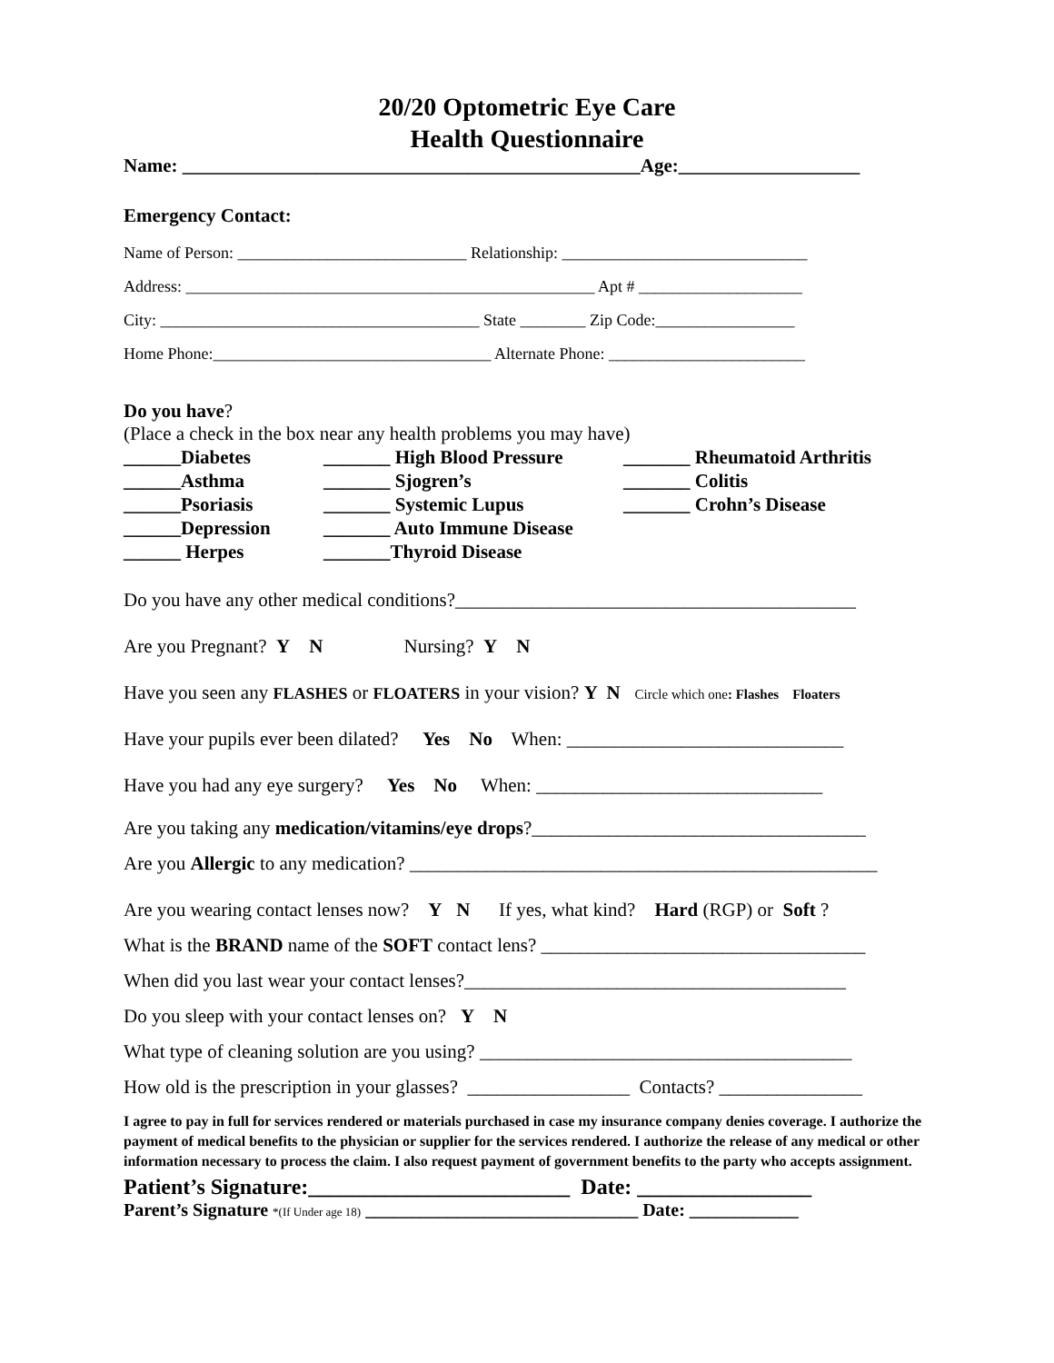20/20 Optometric Eye Care
Health Questionnaire
Name: ________________________________________________Age:___________________
Emergency Contact:
Name of Person: ____________________________ Relationship: ______________________________
Address: __________________________________________________ Apt # ____________________
City: _______________________________________ State ________ Zip Code:_________________
Home Phone:__________________________________ Alternate Phone: ________________________
Do you have?
(Place a check in the box near any health problems you may have)
______Diabetes
_______ High Blood Pressure
_______ Rheumatoid Arthritis
______Asthma
_______ Sjogren’s
_______ Colitis
______Psoriasis
_______ Systemic Lupus
_______ Crohn’s Disease
______Depression
_______ Auto Immune Disease
______ Herpes
_______Thyroid Disease
Do you have any other medical conditions?__________________________________________
Are you Pregnant? Y N Nursing? Y N
Have you seen any FLASHES or FLOATERS in your vision? Y N Circle which one: Flashes Floaters
Have your pupils ever been dilated? Yes No When: _____________________________
Have you had any eye surgery? Yes No When: ______________________________
Are you taking any medication/vitamins/eye drops?___________________________________
Are you Allergic to any medication? _________________________________________________
Are you wearing contact lenses now? Y N If yes, what kind? Hard (RGP) or Soft ?
What is the BRAND name of the SOFT contact lens? __________________________________
When did you last wear your contact lenses?________________________________________
Do you sleep with your contact lenses on? Y N
What type of cleaning solution are you using? _______________________________________
How old is the prescription in your glasses? _________________ Contacts? _______________
I agree to pay in full for services rendered or materials purchased in case my insurance company denies coverage. I authorize the payment of medical benefits to the physician or supplier for the services rendered. I authorize the release of any medical or other information necessary to process the claim. I also request payment of government benefits to the party who accepts assignment.
Patient’s Signature:________________________ Date: ________________
Parent’s Signature *(If Under age 18) ______________________________ Date: ____________